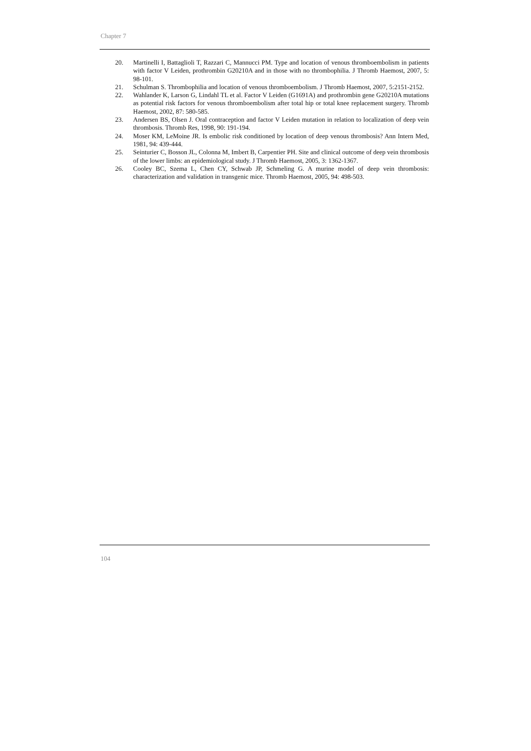Chapter 7
20. Martinelli I, Battaglioli T, Razzari C, Mannucci PM. Type and location of venous thromboembolism in patients with factor V Leiden, prothrombin G20210A and in those with no thrombophilia. J Thromb Haemost, 2007, 5: 98-101.
21. Schulman S. Thrombophilia and location of venous thromboembolism. J Thromb Haemost, 2007, 5:2151-2152.
22. Wahlander K, Larson G, Lindahl TL et al. Factor V Leiden (G1691A) and prothrombin gene G20210A mutations as potential risk factors for venous thromboembolism after total hip or total knee replacement surgery. Thromb Haemost, 2002, 87: 580-585.
23. Andersen BS, Olsen J. Oral contraception and factor V Leiden mutation in relation to localization of deep vein thrombosis. Thromb Res, 1998, 90: 191-194.
24. Moser KM, LeMoine JR. Is embolic risk conditioned by location of deep venous thrombosis? Ann Intern Med, 1981, 94: 439-444.
25. Seinturier C, Bosson JL, Colonna M, Imbert B, Carpentier PH. Site and clinical outcome of deep vein thrombosis of the lower limbs: an epidemiological study. J Thromb Haemost, 2005, 3: 1362-1367.
26. Cooley BC, Szema L, Chen CY, Schwab JP, Schmeling G. A murine model of deep vein thrombosis: characterization and validation in transgenic mice. Thromb Haemost, 2005, 94: 498-503.
104